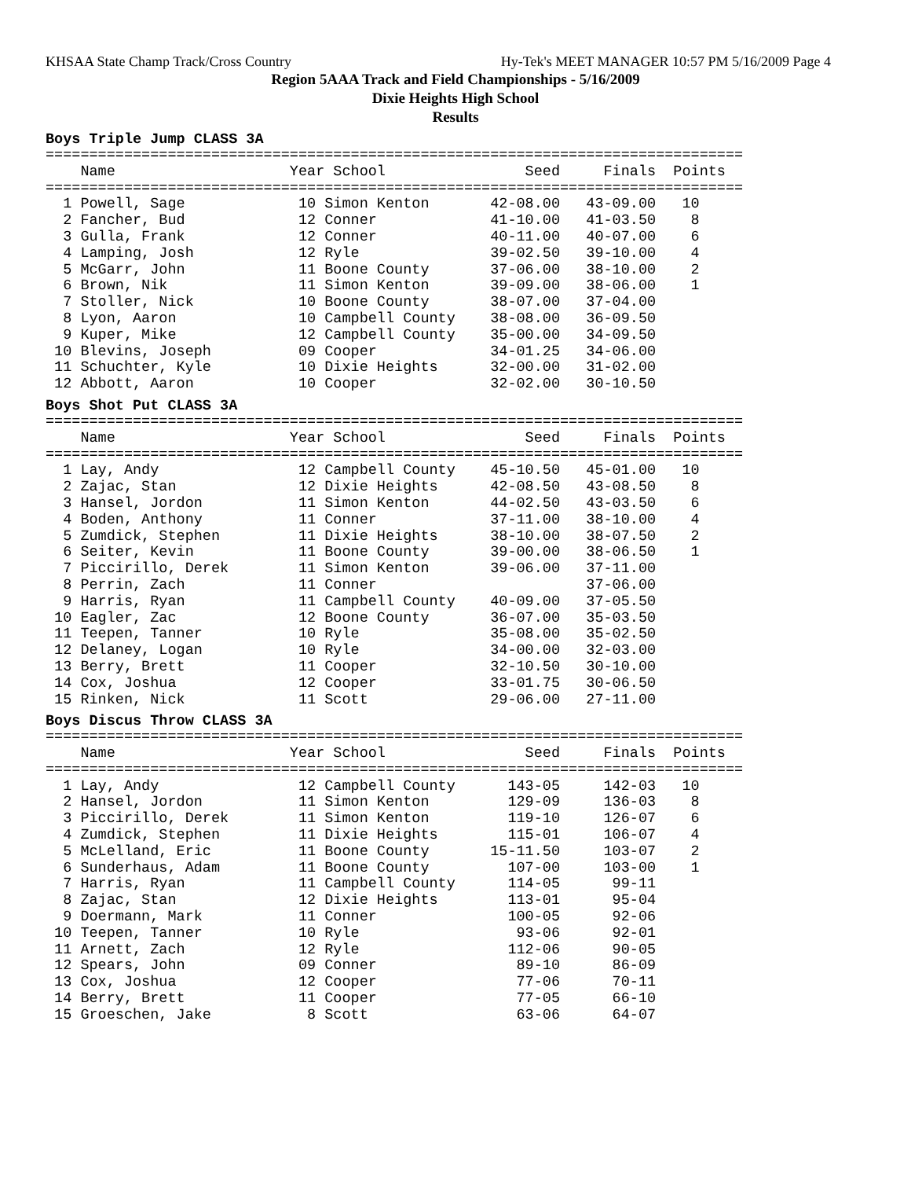KHSAA State Champ Track/Cross Country Hy-Tek's MEET MANAGER 10:57 PM 5/16/2009 Page 4
Region 5AAA Track and Field Championships - 5/16/2009
Dixie Heights High School
Results
Boys Triple Jump CLASS 3A
================================================================================
    Name                    Year School                Seed     Finals  Points
================================================================================
  1 Powell, Sage             10 Simon Kenton       42-08.00   43-09.00   10
  2 Fancher, Bud             12 Conner             41-10.00   41-03.50    8
  3 Gulla, Frank             12 Conner             40-11.00   40-07.00    6
  4 Lamping, Josh            12 Ryle               39-02.50   39-10.00    4
  5 McGarr, John             11 Boone County       37-06.00   38-10.00    2
  6 Brown, Nik               11 Simon Kenton       39-09.00   38-06.00    1
  7 Stoller, Nick            10 Boone County       38-07.00   37-04.00
  8 Lyon, Aaron              10 Campbell County    38-08.00   36-09.50
  9 Kuper, Mike              12 Campbell County    35-00.00   34-09.50
 10 Blevins, Joseph          09 Cooper             34-01.25   34-06.00
 11 Schuchter, Kyle          10 Dixie Heights      32-00.00   31-02.00
 12 Abbott, Aaron            10 Cooper             32-02.00   30-10.50
Boys Shot Put CLASS 3A
================================================================================
    Name                    Year School                Seed     Finals  Points
================================================================================
  1 Lay, Andy                12 Campbell County    45-10.50   45-01.00   10
  2 Zajac, Stan              12 Dixie Heights      42-08.50   43-08.50    8
  3 Hansel, Jordon           11 Simon Kenton       44-02.50   43-03.50    6
  4 Boden, Anthony           11 Conner             37-11.00   38-10.00    4
  5 Zumdick, Stephen         11 Dixie Heights      38-10.00   38-07.50    2
  6 Seiter, Kevin            11 Boone County       39-00.00   38-06.50    1
  7 Piccirillo, Derek        11 Simon Kenton       39-06.00   37-11.00
  8 Perrin, Zach             11 Conner                        37-06.00
  9 Harris, Ryan             11 Campbell County    40-09.00   37-05.50
 10 Eagler, Zac              12 Boone County       36-07.00   35-03.50
 11 Teepen, Tanner           10 Ryle               35-08.00   35-02.50
 12 Delaney, Logan           10 Ryle               34-00.00   32-03.00
 13 Berry, Brett             11 Cooper             32-10.50   30-10.00
 14 Cox, Joshua              12 Cooper             33-01.75   30-06.50
 15 Rinken, Nick             11 Scott              29-06.00   27-11.00
Boys Discus Throw CLASS 3A
================================================================================
    Name                    Year School                Seed     Finals  Points
================================================================================
  1 Lay, Andy                12 Campbell County      143-05     142-03   10
  2 Hansel, Jordon           11 Simon Kenton         129-09     136-03    8
  3 Piccirillo, Derek        11 Simon Kenton         119-10     126-07    6
  4 Zumdick, Stephen         11 Dixie Heights        115-01     106-07    4
  5 McLelland, Eric          11 Boone County       15-11.50     103-07    2
  6 Sunderhaus, Adam         11 Boone County         107-00     103-00    1
  7 Harris, Ryan             11 Campbell County      114-05      99-11
  8 Zajac, Stan              12 Dixie Heights        113-01      95-04
  9 Doermann, Mark           11 Conner               100-05      92-06
 10 Teepen, Tanner           10 Ryle                  93-06      92-01
 11 Arnett, Zach             12 Ryle                 112-06      90-05
 12 Spears, John             09 Conner                89-10      86-09
 13 Cox, Joshua              12 Cooper                77-06      70-11
 14 Berry, Brett             11 Cooper                77-05      66-10
 15 Groeschen, Jake           8 Scott                 63-06      64-07